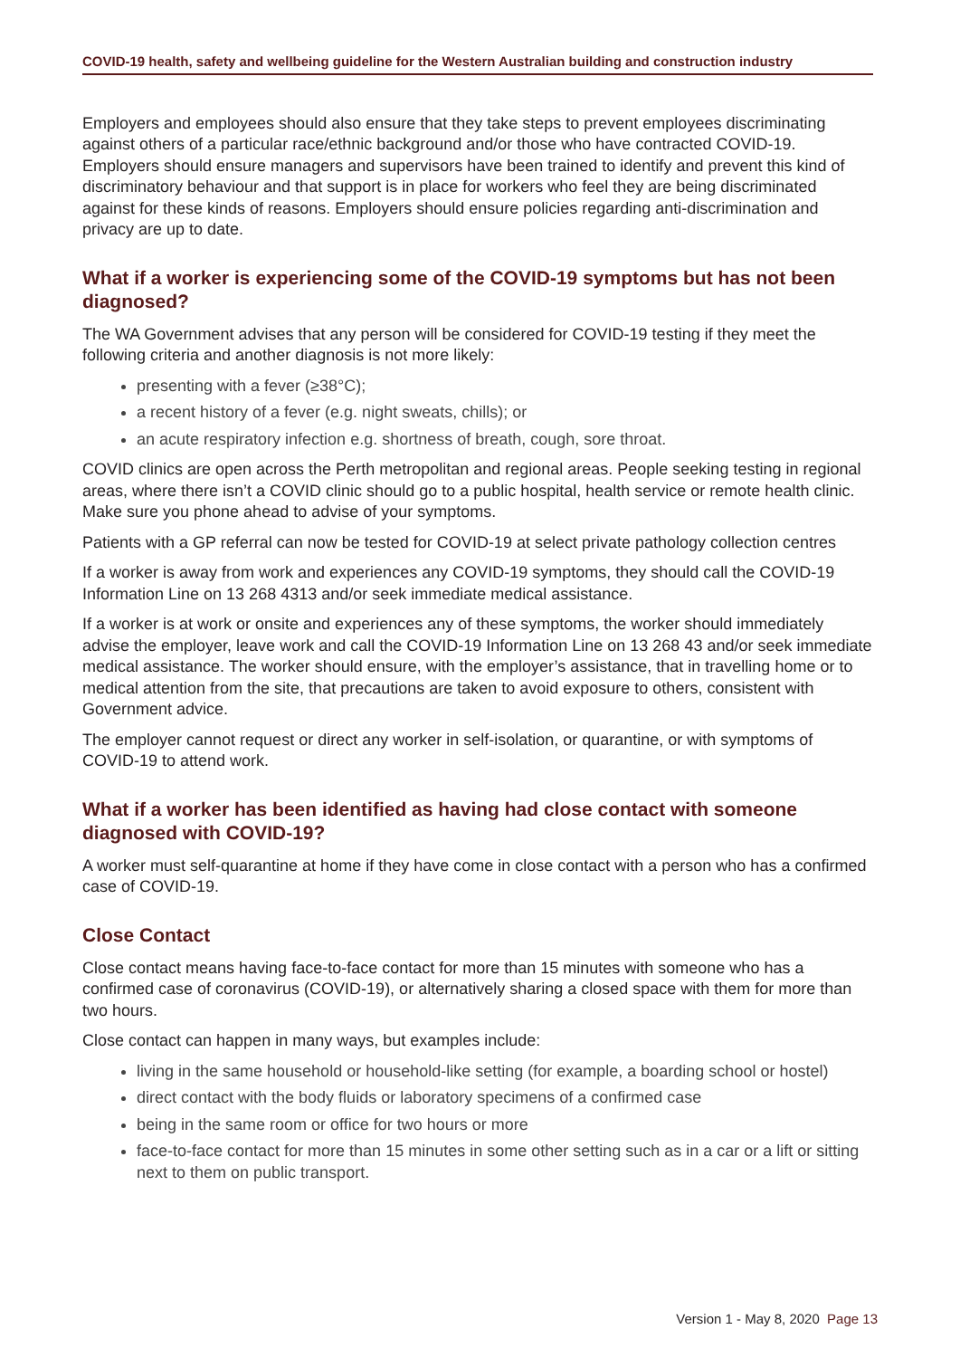COVID-19 health, safety and wellbeing guideline for the Western Australian building and construction industry
Employers and employees should also ensure that they take steps to prevent employees discriminating against others of a particular race/ethnic background and/or those who have contracted COVID-19. Employers should ensure managers and supervisors have been trained to identify and prevent this kind of discriminatory behaviour and that support is in place for workers who feel they are being discriminated against for these kinds of reasons. Employers should ensure policies regarding anti-discrimination and privacy are up to date.
What if a worker is experiencing some of the COVID-19 symptoms but has not been diagnosed?
The WA Government advises that any person will be considered for COVID-19 testing if they meet the following criteria and another diagnosis is not more likely:
presenting with a fever (≥38°C);
a recent history of a fever (e.g. night sweats, chills); or
an acute respiratory infection e.g. shortness of breath, cough, sore throat.
COVID clinics are open across the Perth metropolitan and regional areas. People seeking testing in regional areas, where there isn’t a COVID clinic should go to a public hospital, health service or remote health clinic. Make sure you phone ahead to advise of your symptoms.
Patients with a GP referral can now be tested for COVID-19 at select private pathology collection centres
If a worker is away from work and experiences any COVID-19 symptoms, they should call the COVID-19 Information Line on 13 268 4313 and/or seek immediate medical assistance.
If a worker is at work or onsite and experiences any of these symptoms, the worker should immediately advise the employer, leave work and call the COVID-19 Information Line on 13 268 43 and/or seek immediate medical assistance. The worker should ensure, with the employer’s assistance, that in travelling home or to medical attention from the site, that precautions are taken to avoid exposure to others, consistent with Government advice.
The employer cannot request or direct any worker in self-isolation, or quarantine, or with symptoms of COVID-19 to attend work.
What if a worker has been identified as having had close contact with someone diagnosed with COVID-19?
A worker must self-quarantine at home if they have come in close contact with a person who has a confirmed case of COVID-19.
Close Contact
Close contact means having face-to-face contact for more than 15 minutes with someone who has a confirmed case of coronavirus (COVID-19), or alternatively sharing a closed space with them for more than two hours.
Close contact can happen in many ways, but examples include:
living in the same household or household-like setting (for example, a boarding school or hostel)
direct contact with the body fluids or laboratory specimens of a confirmed case
being in the same room or office for two hours or more
face-to-face contact for more than 15 minutes in some other setting such as in a car or a lift or sitting next to them on public transport.
Version 1 - May 8, 2020 Page 13